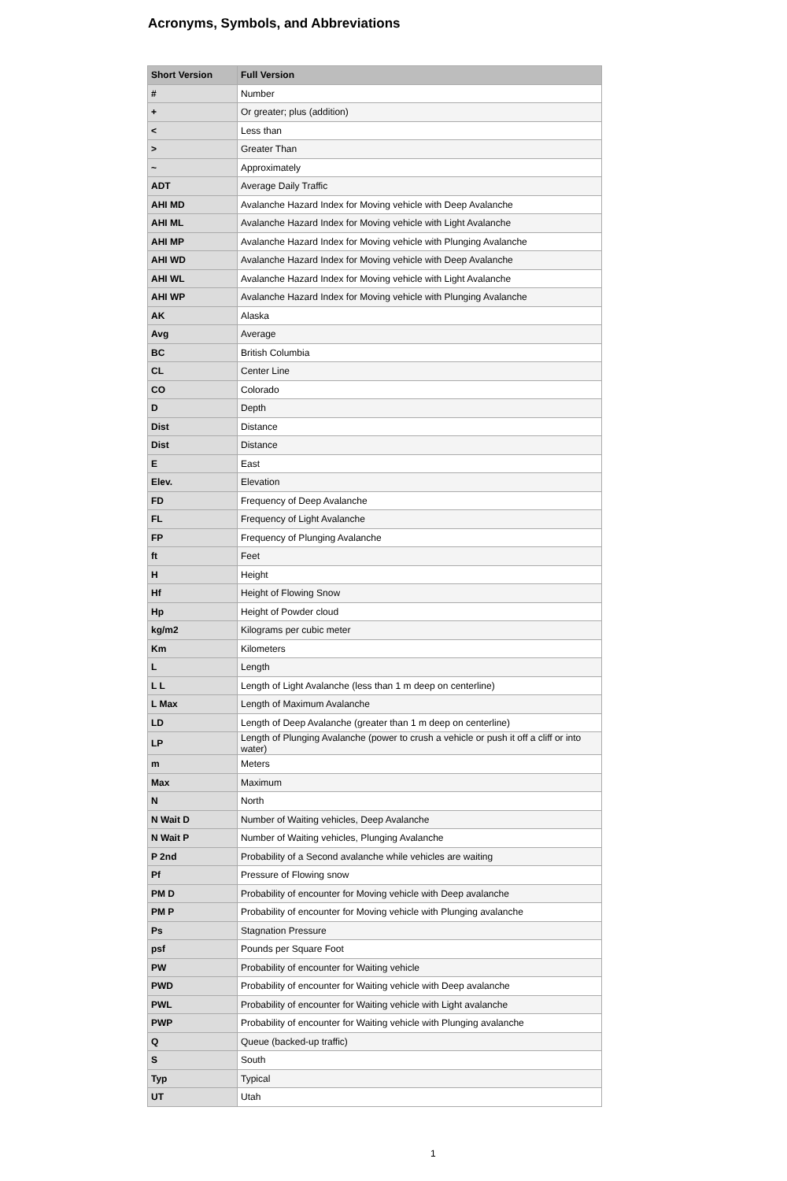Acronyms, Symbols, and Abbreviations
| Short Version | Full Version |
| --- | --- |
| # | Number |
| + | Or greater; plus (addition) |
| < | Less than |
| > | Greater Than |
| ~ | Approximately |
| ADT | Average Daily Traffic |
| AHI MD | Avalanche Hazard Index for Moving vehicle with Deep Avalanche |
| AHI ML | Avalanche Hazard Index for Moving vehicle with Light Avalanche |
| AHI MP | Avalanche Hazard Index for Moving vehicle with Plunging Avalanche |
| AHI WD | Avalanche Hazard Index for Moving vehicle with Deep Avalanche |
| AHI WL | Avalanche Hazard Index for Moving vehicle with Light Avalanche |
| AHI WP | Avalanche Hazard Index for Moving vehicle with Plunging Avalanche |
| AK | Alaska |
| Avg | Average |
| BC | British Columbia |
| CL | Center Line |
| CO | Colorado |
| D | Depth |
| Dist | Distance |
| Dist | Distance |
| E | East |
| Elev. | Elevation |
| FD | Frequency of Deep Avalanche |
| FL | Frequency of Light Avalanche |
| FP | Frequency of Plunging Avalanche |
| ft | Feet |
| H | Height |
| Hf | Height of Flowing Snow |
| Hp | Height of Powder cloud |
| kg/m2 | Kilograms per cubic meter |
| Km | Kilometers |
| L | Length |
| L L | Length of Light Avalanche (less than 1 m deep on centerline) |
| L Max | Length of Maximum Avalanche |
| LD | Length of Deep Avalanche (greater than 1 m deep on centerline) |
| LP | Length of Plunging Avalanche (power to crush a vehicle or push it off a cliff or into water) |
| m | Meters |
| Max | Maximum |
| N | North |
| N Wait D | Number of Waiting vehicles, Deep Avalanche |
| N Wait P | Number of Waiting vehicles, Plunging Avalanche |
| P 2nd | Probability of a Second avalanche while vehicles are waiting |
| Pf | Pressure of Flowing snow |
| PM D | Probability of encounter for Moving vehicle with Deep avalanche |
| PM P | Probability of encounter for Moving vehicle with Plunging avalanche |
| Ps | Stagnation Pressure |
| psf | Pounds per Square Foot |
| PW | Probability of encounter for Waiting vehicle |
| PWD | Probability of encounter for Waiting vehicle with Deep avalanche |
| PWL | Probability of encounter for Waiting vehicle with Light avalanche |
| PWP | Probability of encounter for Waiting vehicle with Plunging avalanche |
| Q | Queue (backed-up traffic) |
| S | South |
| Typ | Typical |
| UT | Utah |
1